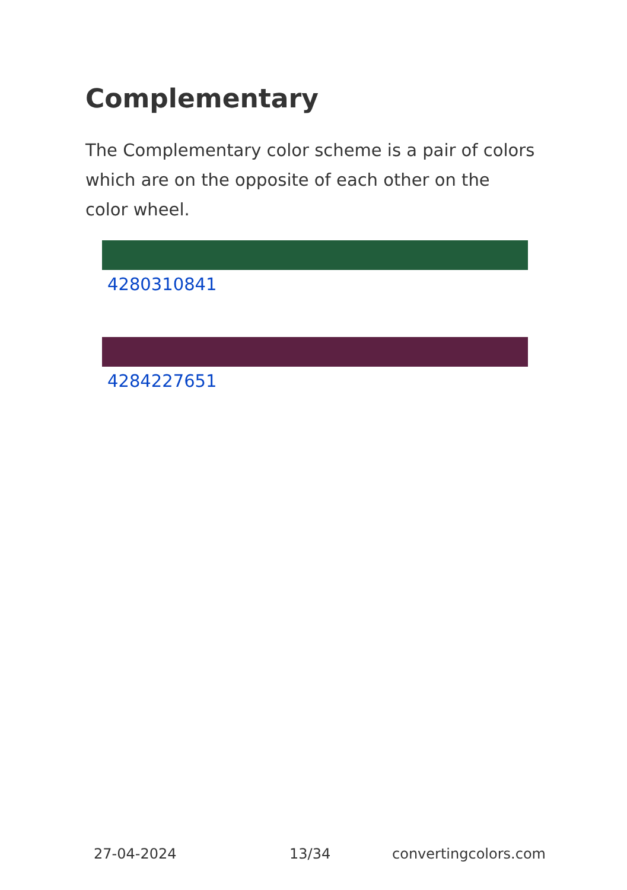Complementary
The Complementary color scheme is a pair of colors which are on the opposite of each other on the color wheel.
4280310841
4284227651
27-04-2024 13/34 convertingcolors.com